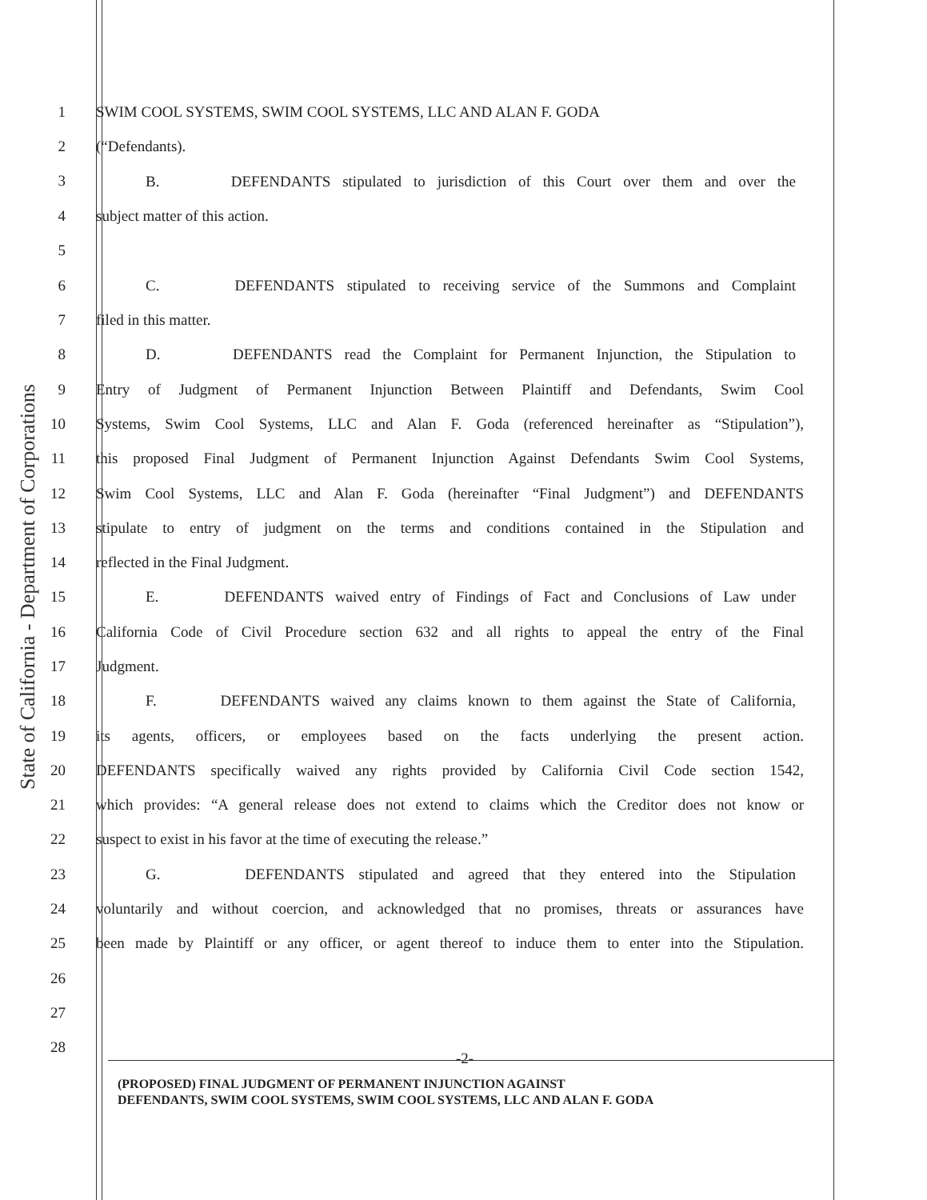State of California - Department of Corporations
1 SWIM COOL SYSTEMS, SWIM COOL SYSTEMS, LLC AND ALAN F. GODA
2 (“Defendants).
3
B. DEFENDANTS stipulated to jurisdiction of this Court over them and over the
4
subject matter of this action.
5
6
C. DEFENDANTS stipulated to receiving service of the Summons and Complaint
7 filed in this matter.
8
D. DEFENDANTS read the Complaint for Permanent Injunction, the Stipulation to
9
Entry of Judgment of Permanent Injunction Between Plaintiff and Defendants, Swim Cool
10
Systems, Swim Cool Systems, LLC and Alan F. Goda (referenced hereinafter as “Stipulation”),
11
this proposed Final Judgment of Permanent Injunction Against Defendants Swim Cool Systems,
12
Swim Cool Systems, LLC and Alan F. Goda (hereinafter “Final Judgment”) and DEFENDANTS
13
stipulate to entry of judgment on the terms and conditions contained in the Stipulation and
14 reflected in the Final Judgment.
15
E. DEFENDANTS waived entry of Findings of Fact and Conclusions of Law under
16
California Code of Civil Procedure section 632 and all rights to appeal the entry of the Final
17 Judgment.
18
F. DEFENDANTS waived any claims known to them against the State of California,
19
its agents, officers, or employees based on the facts underlying the present action.
20
DEFENDANTS specifically waived any rights provided by California Civil Code section 1542,
21
which provides: “A general release does not extend to claims which the Creditor does not know or
22 suspect to exist in his favor at the time of executing the release.”
23
G. DEFENDANTS stipulated and agreed that they entered into the Stipulation
24
voluntarily and without coercion, and acknowledged that no promises, threats or assurances have
25
been made by Plaintiff or any officer, or agent thereof to induce them to enter into the Stipulation.
26
27
28
-2-
(PROPOSED) FINAL JUDGMENT OF PERMANENT INJUNCTION AGAINST
DEFENDANTS, SWIM COOL SYSTEMS, SWIM COOL SYSTEMS, LLC AND ALAN F. GODA